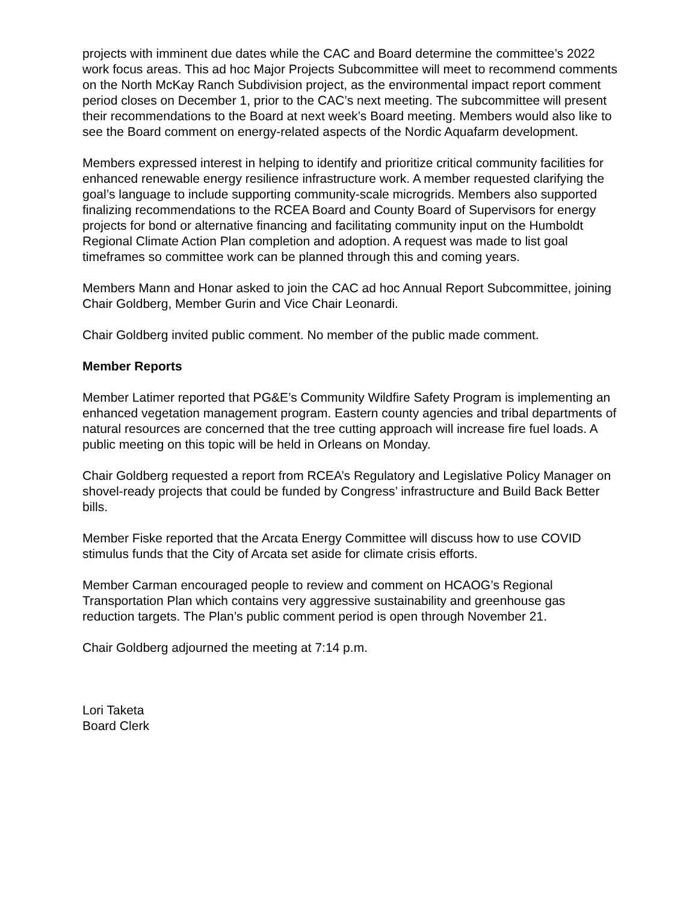projects with imminent due dates while the CAC and Board determine the committee’s 2022 work focus areas. This ad hoc Major Projects Subcommittee will meet to recommend comments on the North McKay Ranch Subdivision project, as the environmental impact report comment period closes on December 1, prior to the CAC’s next meeting. The subcommittee will present their recommendations to the Board at next week’s Board meeting. Members would also like to see the Board comment on energy-related aspects of the Nordic Aquafarm development.
Members expressed interest in helping to identify and prioritize critical community facilities for enhanced renewable energy resilience infrastructure work. A member requested clarifying the goal’s language to include supporting community-scale microgrids. Members also supported finalizing recommendations to the RCEA Board and County Board of Supervisors for energy projects for bond or alternative financing and facilitating community input on the Humboldt Regional Climate Action Plan completion and adoption. A request was made to list goal timeframes so committee work can be planned through this and coming years.
Members Mann and Honar asked to join the CAC ad hoc Annual Report Subcommittee, joining Chair Goldberg, Member Gurin and Vice Chair Leonardi.
Chair Goldberg invited public comment. No member of the public made comment.
Member Reports
Member Latimer reported that PG&E’s Community Wildfire Safety Program is implementing an enhanced vegetation management program. Eastern county agencies and tribal departments of natural resources are concerned that the tree cutting approach will increase fire fuel loads. A public meeting on this topic will be held in Orleans on Monday.
Chair Goldberg requested a report from RCEA’s Regulatory and Legislative Policy Manager on shovel-ready projects that could be funded by Congress’ infrastructure and Build Back Better bills.
Member Fiske reported that the Arcata Energy Committee will discuss how to use COVID stimulus funds that the City of Arcata set aside for climate crisis efforts.
Member Carman encouraged people to review and comment on HCAOG’s Regional Transportation Plan which contains very aggressive sustainability and greenhouse gas reduction targets. The Plan’s public comment period is open through November 21.
Chair Goldberg adjourned the meeting at 7:14 p.m.
Lori Taketa
Board Clerk